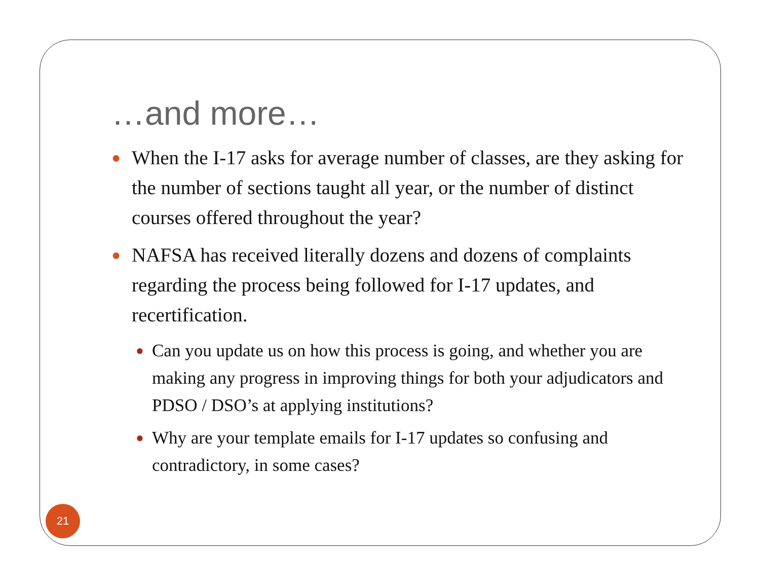…and more…
● When the I-17 asks for average number of classes, are they asking for the number of sections taught all year, or the number of distinct courses offered throughout the year?
● NAFSA has received literally dozens and dozens of complaints regarding the process being followed for I-17 updates, and recertification.
● Can you update us on how this process is going, and whether you are making any progress in improving things for both your adjudicators and PDSO / DSO’s at applying institutions?
● Why are your template emails for I-17 updates so confusing and contradictory, in some cases?
21